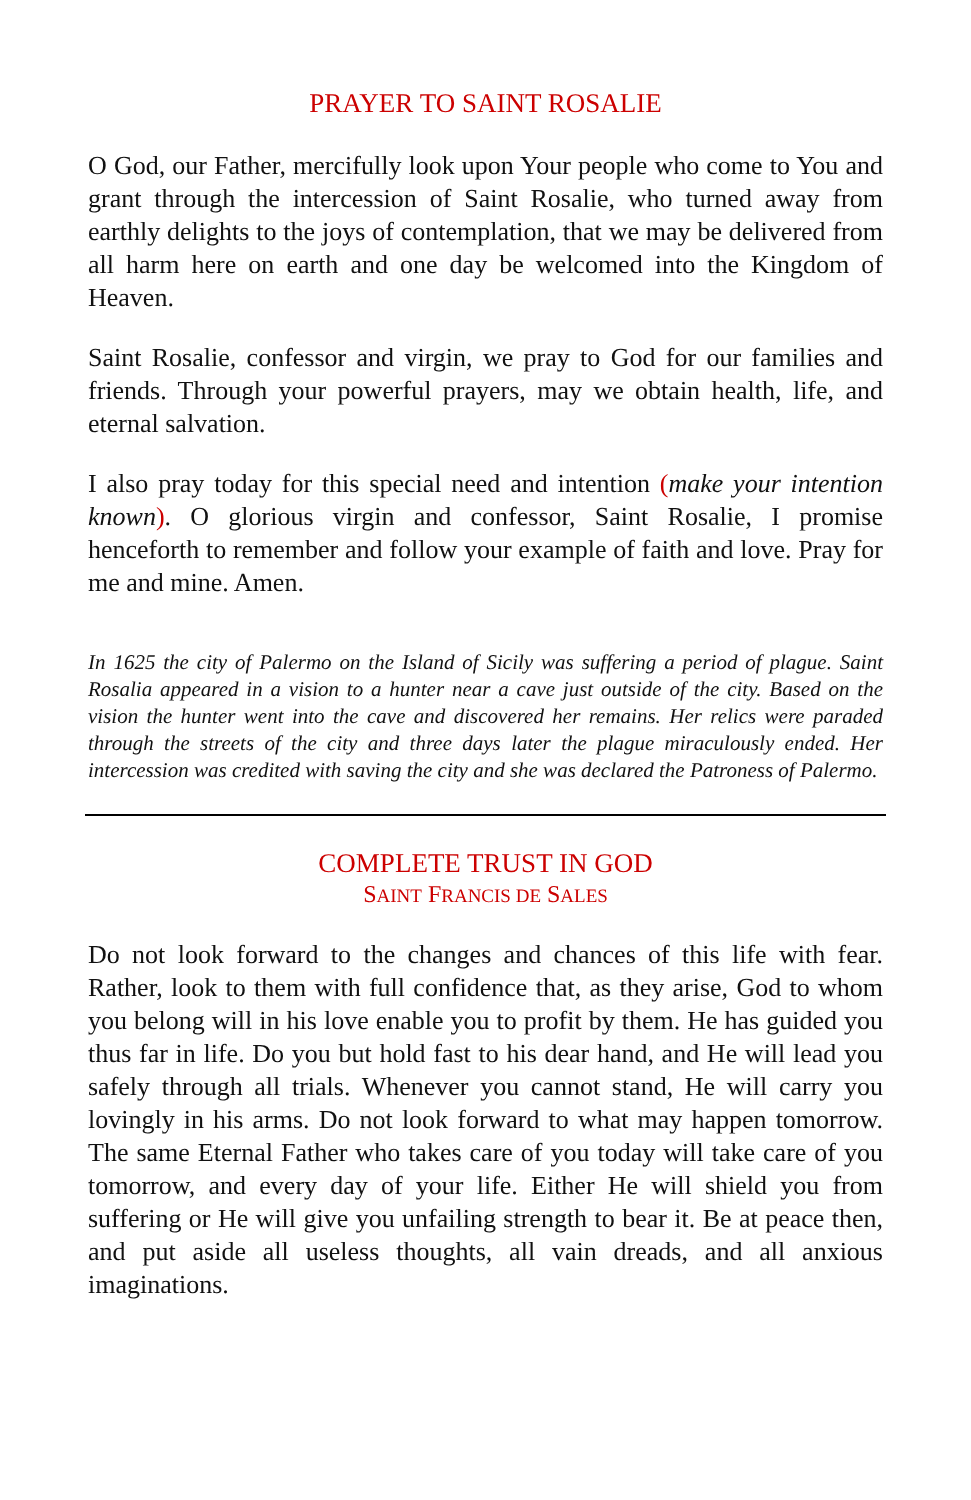PRAYER TO SAINT ROSALIE
O God, our Father, mercifully look upon Your people who come to You and grant through the intercession of Saint Rosalie, who turned away from earthly delights to the joys of contemplation, that we may be delivered from all harm here on earth and one day be welcomed into the Kingdom of Heaven.
Saint Rosalie, confessor and virgin, we pray to God for our families and friends. Through your powerful prayers, may we obtain health, life, and eternal salvation.
I also pray today for this special need and intention (make your intention known). O glorious virgin and confessor, Saint Rosalie, I promise henceforth to remember and follow your example of faith and love. Pray for me and mine. Amen.
In 1625 the city of Palermo on the Island of Sicily was suffering a period of plague. Saint Rosalia appeared in a vision to a hunter near a cave just outside of the city. Based on the vision the hunter went into the cave and discovered her remains. Her relics were paraded through the streets of the city and three days later the plague miraculously ended. Her intercession was credited with saving the city and she was declared the Patroness of Palermo.
COMPLETE TRUST IN GOD
SAINT FRANCIS DE SALES
Do not look forward to the changes and chances of this life with fear. Rather, look to them with full confidence that, as they arise, God to whom you belong will in his love enable you to profit by them. He has guided you thus far in life. Do you but hold fast to his dear hand, and He will lead you safely through all trials. Whenever you cannot stand, He will carry you lovingly in his arms. Do not look forward to what may happen tomorrow. The same Eternal Father who takes care of you today will take care of you tomorrow, and every day of your life. Either He will shield you from suffering or He will give you unfailing strength to bear it. Be at peace then, and put aside all useless thoughts, all vain dreads, and all anxious imaginations.